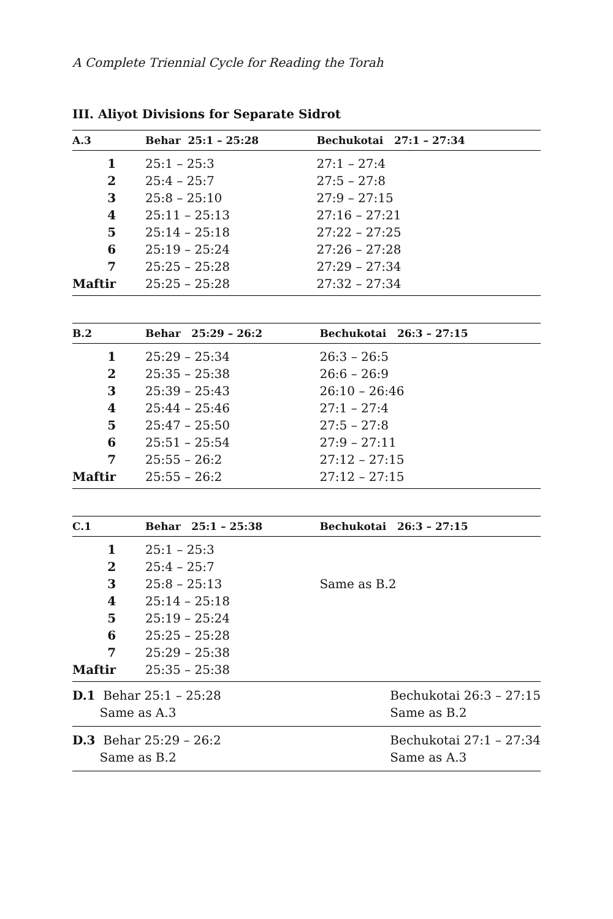A Complete Triennial Cycle for Reading the Torah
III. Aliyot Divisions for Separate Sidrot
| A.3 | Behar 25:1 – 25:28 | Bechukotai 27:1 – 27:34 |
| --- | --- | --- |
| 1 | 25:1 – 25:3 | 27:1 – 27:4 |
| 2 | 25:4 – 25:7 | 27:5 – 27:8 |
| 3 | 25:8 – 25:10 | 27:9 – 27:15 |
| 4 | 25:11 – 25:13 | 27:16 – 27:21 |
| 5 | 25:14 – 25:18 | 27:22 – 27:25 |
| 6 | 25:19 – 25:24 | 27:26 – 27:28 |
| 7 | 25:25 – 25:28 | 27:29 – 27:34 |
| Maftir | 25:25 – 25:28 | 27:32 – 27:34 |
| B.2 | Behar 25:29 – 26:2 | Bechukotai 26:3 – 27:15 |
| --- | --- | --- |
| 1 | 25:29 – 25:34 | 26:3 – 26:5 |
| 2 | 25:35 – 25:38 | 26:6 – 26:9 |
| 3 | 25:39 – 25:43 | 26:10 – 26:46 |
| 4 | 25:44 – 25:46 | 27:1 – 27:4 |
| 5 | 25:47 – 25:50 | 27:5 – 27:8 |
| 6 | 25:51 – 25:54 | 27:9 – 27:11 |
| 7 | 25:55 – 26:2 | 27:12 – 27:15 |
| Maftir | 25:55 – 26:2 | 27:12 – 27:15 |
| C.1 | Behar 25:1 – 25:38 | Bechukotai 26:3 – 27:15 |
| --- | --- | --- |
| 1 | 25:1 – 25:3 | |
| 2 | 25:4 – 25:7 | |
| 3 | 25:8 – 25:13 | Same as B.2 |
| 4 | 25:14 – 25:18 | |
| 5 | 25:19 – 25:24 | |
| 6 | 25:25 – 25:28 | |
| 7 | 25:29 – 25:38 | |
| Maftir | 25:35 – 25:38 | |
D.1 Behar 25:1 – 25:28
Same as A.3
Bechukotai 26:3 – 27:15
Same as B.2
D.3 Behar 25:29 – 26:2
Same as B.2
Bechukotai 27:1 – 27:34
Same as A.3